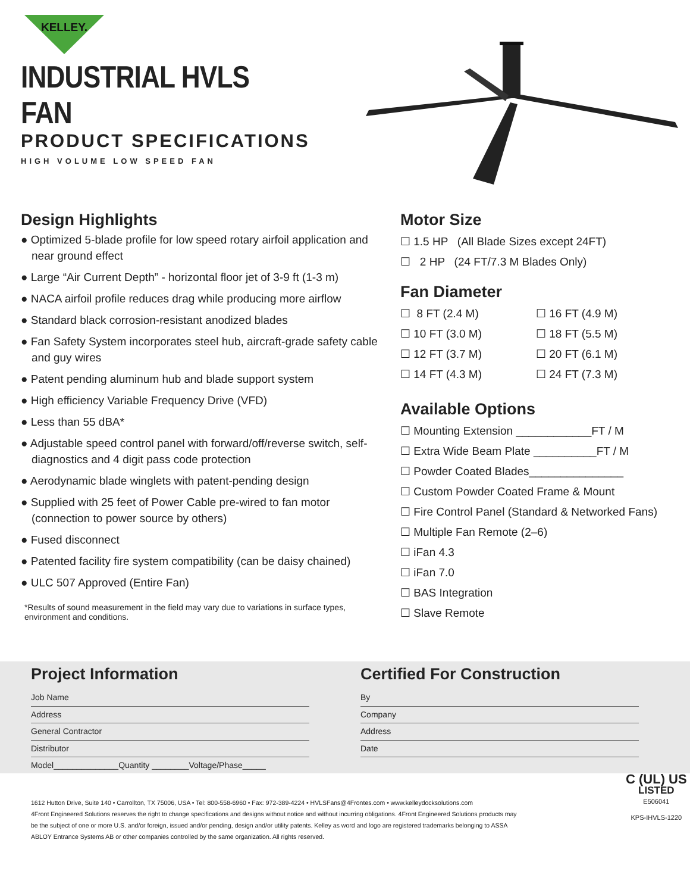KELLEY.
INDUSTRIAL HVLS FAN
PRODUCT SPECIFICATIONS
HIGH VOLUME LOW SPEED FAN
Design Highlights
● Optimized 5-blade profile for low speed rotary airfoil application and near ground effect
● Large “Air Current Depth” - horizontal floor jet of 3-9 ft (1-3 m)
● NACA airfoil profile reduces drag while producing more airflow
● Standard black corrosion-resistant anodized blades
● Fan Safety System incorporates steel hub, aircraft-grade safety cable and guy wires
● Patent pending aluminum hub and blade support system
● High efficiency Variable Frequency Drive (VFD)
● Less than 55 dBA*
● Adjustable speed control panel with forward/off/reverse switch, self-diagnostics and 4 digit pass code protection
● Aerodynamic blade winglets with patent-pending design
● Supplied with 25 feet of Power Cable pre-wired to fan motor (connection to power source by others)
● Fused disconnect
● Patented facility fire system compatibility (can be daisy chained)
● ULC 507 Approved (Entire Fan)
*Results of sound measurement in the field may vary due to variations in surface types, environment and conditions.
Motor Size
☐ 1.5 HP (All Blade Sizes except 24FT)
☐ 2 HP (24 FT/7.3 M Blades Only)
Fan Diameter
☐ 8 FT (2.4 M)
☐ 16 FT (4.9 M)
☐ 10 FT (3.0 M)
☐ 18 FT (5.5 M)
☐ 12 FT (3.7 M)
☐ 20 FT (6.1 M)
☐ 14 FT (4.3 M)
☐ 24 FT (7.3 M)
Available Options
☐ Mounting Extension ____________FT / M
☐ Extra Wide Beam Plate __________FT / M
☐ Powder Coated Blades_______________
☐ Custom Powder Coated Frame & Mount
☐ Fire Control Panel (Standard & Networked Fans)
☐ Multiple Fan Remote (2–6)
☐ iFan 4.3
☐ iFan 7.0
☐ BAS Integration
☐ Slave Remote
Project Information
Job Name
Address
General Contractor
Distributor
Model______________Quantity ________Voltage/Phase_____
Certified For Construction
By
Company
Address
Date
1612 Hutton Drive, Suite 140 • Carrollton, TX 75006, USA • Tel: 800-558-6960 • Fax: 972-389-4224 • HVLSFans@4Frontes.com • www.kelleydocksolutions.com
4Front Engineered Solutions reserves the right to change specifications and designs without notice and without incurring obligations. 4Front Engineered Solutions products may be the subject of one or more U.S. and/or foreign, issued and/or pending, design and/or utility patents. Kelley as word and logo are registered trademarks belonging to ASSA ABLOY Entrance Systems AB or other companies controlled by the same organization. All rights reserved.
C (UL) US
LISTED
E506041
KPS-IHVLS-1220